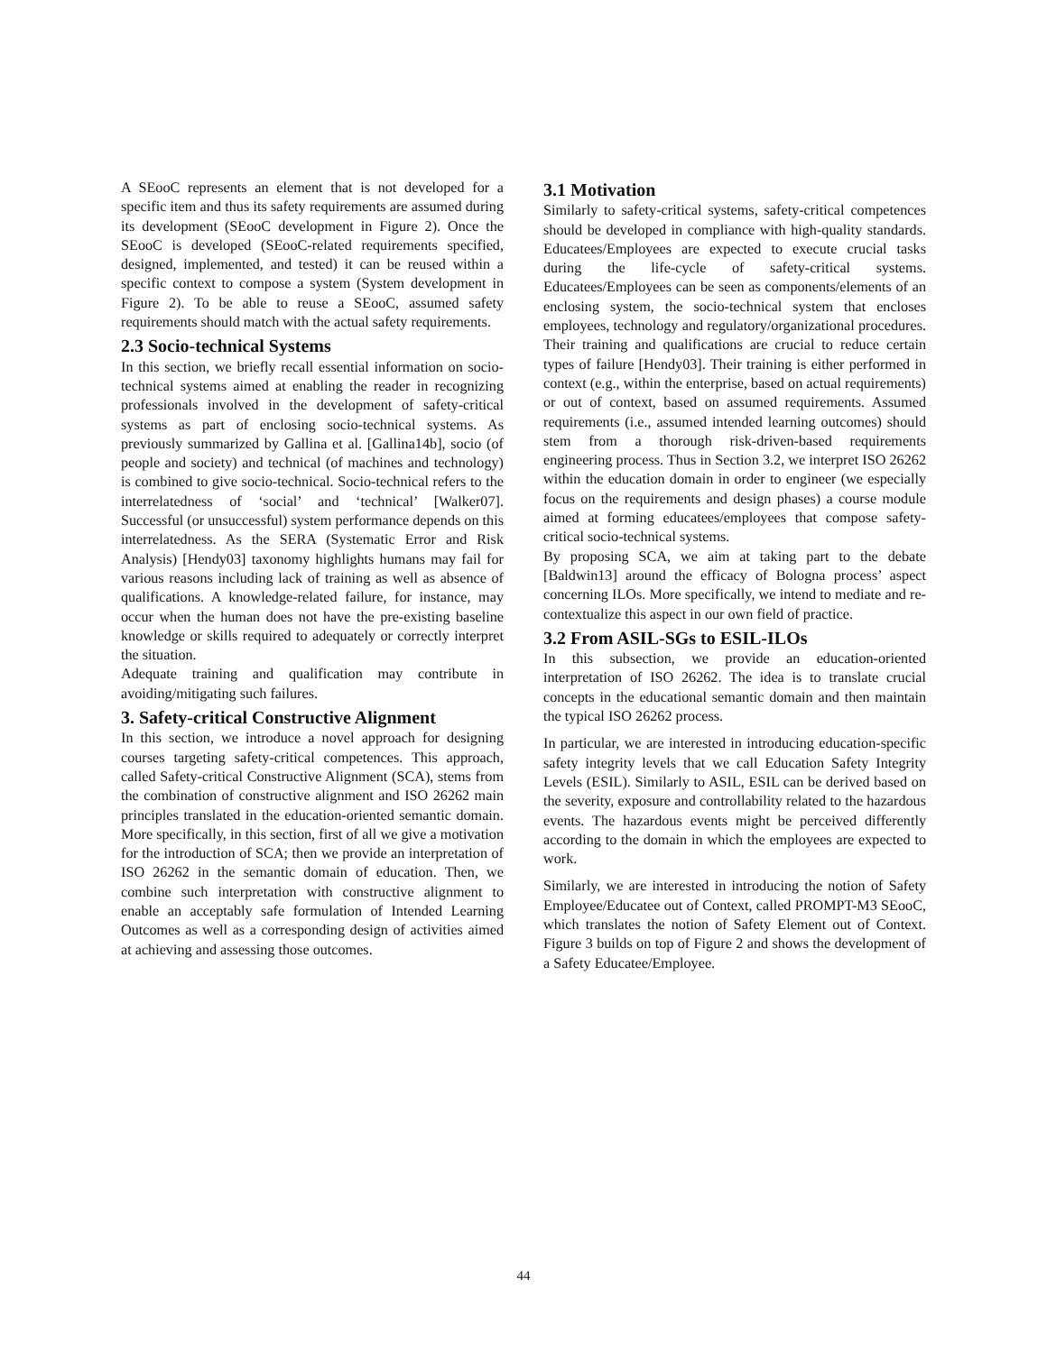A SEooC represents an element that is not developed for a specific item and thus its safety requirements are assumed during its development (SEooC development in Figure 2). Once the SEooC is developed (SEooC-related requirements specified, designed, implemented, and tested) it can be reused within a specific context to compose a system (System development in Figure 2). To be able to reuse a SEooC, assumed safety requirements should match with the actual safety requirements.
2.3 Socio-technical Systems
In this section, we briefly recall essential information on socio-technical systems aimed at enabling the reader in recognizing professionals involved in the development of safety-critical systems as part of enclosing socio-technical systems. As previously summarized by Gallina et al. [Gallina14b], socio (of people and society) and technical (of machines and technology) is combined to give socio-technical. Socio-technical refers to the interrelatedness of ‘social’ and ‘technical’ [Walker07]. Successful (or unsuccessful) system performance depends on this interrelatedness. As the SERA (Systematic Error and Risk Analysis) [Hendy03] taxonomy highlights humans may fail for various reasons including lack of training as well as absence of qualifications. A knowledge-related failure, for instance, may occur when the human does not have the pre-existing baseline knowledge or skills required to adequately or correctly interpret the situation.
Adequate training and qualification may contribute in avoiding/mitigating such failures.
3. Safety-critical Constructive Alignment
In this section, we introduce a novel approach for designing courses targeting safety-critical competences. This approach, called Safety-critical Constructive Alignment (SCA), stems from the combination of constructive alignment and ISO 26262 main principles translated in the education-oriented semantic domain. More specifically, in this section, first of all we give a motivation for the introduction of SCA; then we provide an interpretation of ISO 26262 in the semantic domain of education. Then, we combine such interpretation with constructive alignment to enable an acceptably safe formulation of Intended Learning Outcomes as well as a corresponding design of activities aimed at achieving and assessing those outcomes.
3.1 Motivation
Similarly to safety-critical systems, safety-critical competences should be developed in compliance with high-quality standards. Educatees/Employees are expected to execute crucial tasks during the life-cycle of safety-critical systems. Educatees/Employees can be seen as components/elements of an enclosing system, the socio-technical system that encloses employees, technology and regulatory/organizational procedures. Their training and qualifications are crucial to reduce certain types of failure [Hendy03]. Their training is either performed in context (e.g., within the enterprise, based on actual requirements) or out of context, based on assumed requirements. Assumed requirements (i.e., assumed intended learning outcomes) should stem from a thorough risk-driven-based requirements engineering process. Thus in Section 3.2, we interpret ISO 26262 within the education domain in order to engineer (we especially focus on the requirements and design phases) a course module aimed at forming educatees/employees that compose safety-critical socio-technical systems.
By proposing SCA, we aim at taking part to the debate [Baldwin13] around the efficacy of Bologna process’ aspect concerning ILOs. More specifically, we intend to mediate and re-contextualize this aspect in our own field of practice.
3.2 From ASIL-SGs to ESIL-ILOs
In this subsection, we provide an education-oriented interpretation of ISO 26262. The idea is to translate crucial concepts in the educational semantic domain and then maintain the typical ISO 26262 process.
In particular, we are interested in introducing education-specific safety integrity levels that we call Education Safety Integrity Levels (ESIL). Similarly to ASIL, ESIL can be derived based on the severity, exposure and controllability related to the hazardous events. The hazardous events might be perceived differently according to the domain in which the employees are expected to work.
Similarly, we are interested in introducing the notion of Safety Employee/Educatee out of Context, called PROMPT-M3 SEooC, which translates the notion of Safety Element out of Context. Figure 3 builds on top of Figure 2 and shows the development of a Safety Educatee/Employee.
44